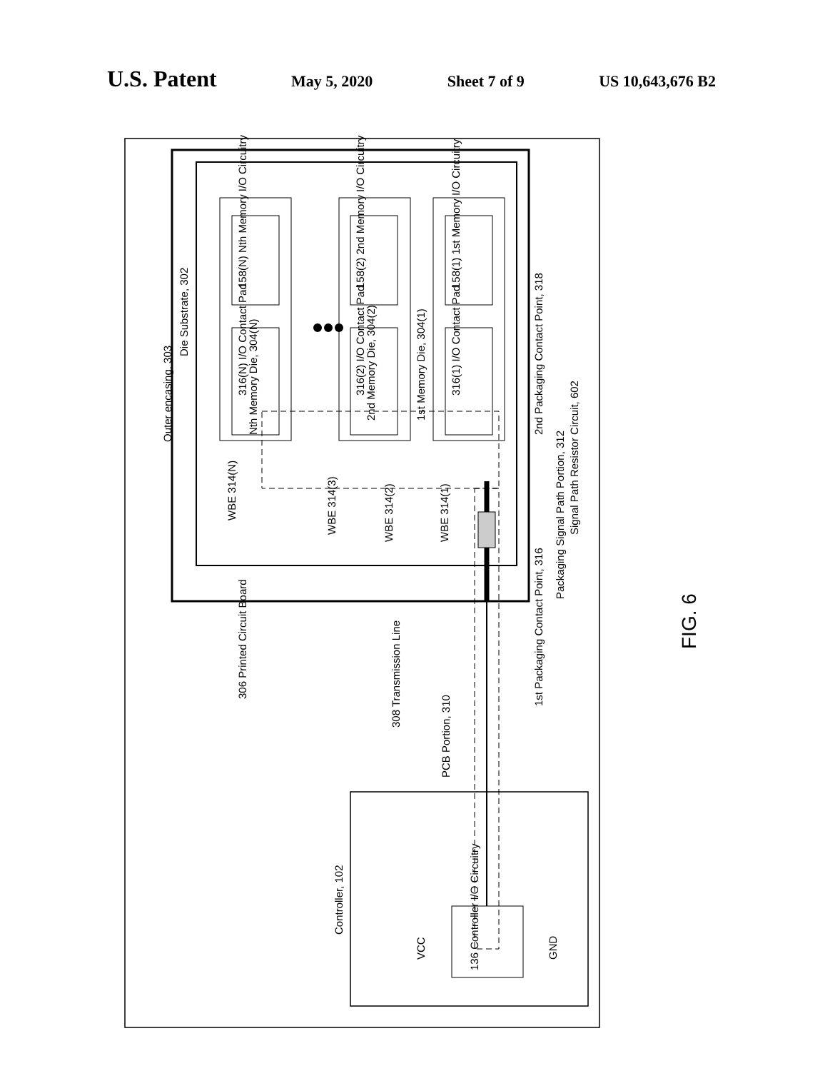U.S. Patent May 5, 2020 Sheet 7 of 9 US 10,643,676 B2
306 Printed Circuit Board
Nth Memory Die, 304(N)
158(N) Nth Memory I/O Circuitry
316(N) I/O Contact Pad
158(2) 2nd Memory I/O Circuitry
316(2) I/O Contact Pad
158(1) 1st Memory I/O Circuitry
316(1) I/O Contact Pad
2nd Memory Die, 304(2)
1st Memory Die, 304(1)
Outer encasing, 303
Die Substrate, 302
WBE 314(N)
WBE 314(3)
WBE 314(2)
WBE 314(1)
2nd Packaging Contact Point, 318
Signal Path Resistor Circuit, 602
Packaging Signal Path Portion, 312
1st Packaging Contact Point, 316
308 Transmission Line
PCB Portion, 310
Controller, 102
136 Controller I/O Circuitry
VCC
GND
FIG. 6